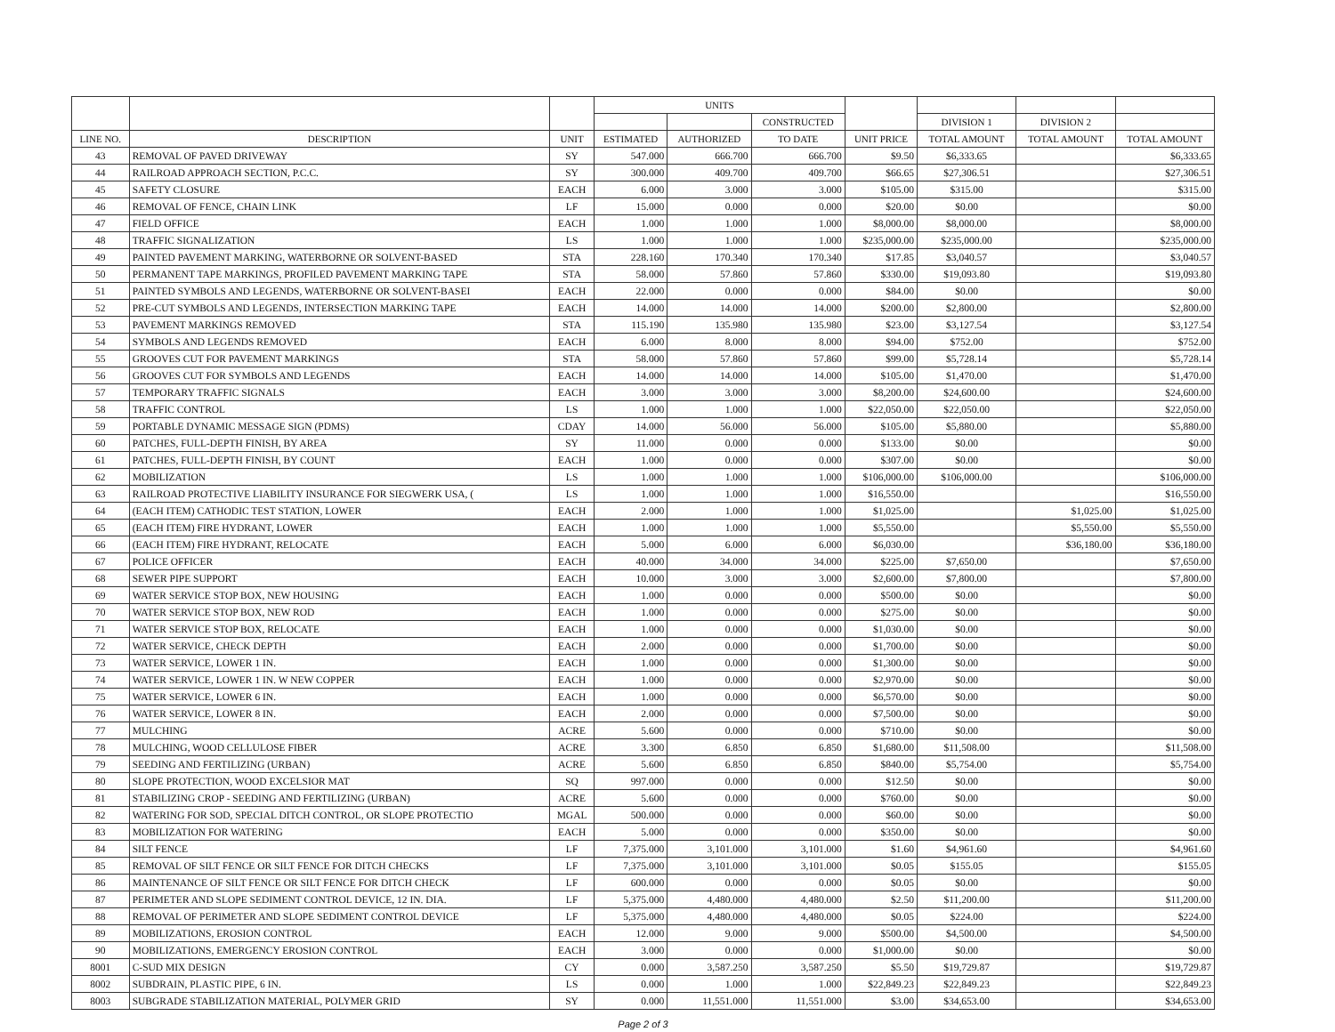| | | | UNITS | | | | | | |
| --- | --- | --- | --- | --- | --- | --- | --- | --- | --- |
| | | | | | CONSTRUCTED | | DIVISION 1 | DIVISION 2 | |
| LINE NO. | DESCRIPTION | UNIT | ESTIMATED | AUTHORIZED | TO DATE | UNIT PRICE | TOTAL AMOUNT | TOTAL AMOUNT | TOTAL AMOUNT |
| 43 | REMOVAL OF PAVED DRIVEWAY | SY | 547.000 | 666.700 | 666.700 | $9.50 | $6,333.65 | | $6,333.65 |
| 44 | RAILROAD APPROACH SECTION, P.C.C. | SY | 300.000 | 409.700 | 409.700 | $66.65 | $27,306.51 | | $27,306.51 |
| 45 | SAFETY CLOSURE | EACH | 6.000 | 3.000 | 3.000 | $105.00 | $315.00 | | $315.00 |
| 46 | REMOVAL OF FENCE, CHAIN LINK | LF | 15.000 | 0.000 | 0.000 | $20.00 | $0.00 | | $0.00 |
| 47 | FIELD OFFICE | EACH | 1.000 | 1.000 | 1.000 | $8,000.00 | $8,000.00 | | $8,000.00 |
| 48 | TRAFFIC SIGNALIZATION | LS | 1.000 | 1.000 | 1.000 | $235,000.00 | $235,000.00 | | $235,000.00 |
| 49 | PAINTED PAVEMENT MARKING, WATERBORNE OR SOLVENT-BASED | STA | 228.160 | 170.340 | 170.340 | $17.85 | $3,040.57 | | $3,040.57 |
| 50 | PERMANENT TAPE MARKINGS, PROFILED PAVEMENT MARKING TAPE | STA | 58.000 | 57.860 | 57.860 | $330.00 | $19,093.80 | | $19,093.80 |
| 51 | PAINTED SYMBOLS AND LEGENDS, WATERBORNE OR SOLVENT-BASEI | EACH | 22.000 | 0.000 | 0.000 | $84.00 | $0.00 | | $0.00 |
| 52 | PRE-CUT SYMBOLS AND LEGENDS, INTERSECTION MARKING TAPE | EACH | 14.000 | 14.000 | 14.000 | $200.00 | $2,800.00 | | $2,800.00 |
| 53 | PAVEMENT MARKINGS REMOVED | STA | 115.190 | 135.980 | 135.980 | $23.00 | $3,127.54 | | $3,127.54 |
| 54 | SYMBOLS AND LEGENDS REMOVED | EACH | 6.000 | 8.000 | 8.000 | $94.00 | $752.00 | | $752.00 |
| 55 | GROOVES CUT FOR PAVEMENT MARKINGS | STA | 58.000 | 57.860 | 57.860 | $99.00 | $5,728.14 | | $5,728.14 |
| 56 | GROOVES CUT FOR SYMBOLS AND LEGENDS | EACH | 14.000 | 14.000 | 14.000 | $105.00 | $1,470.00 | | $1,470.00 |
| 57 | TEMPORARY TRAFFIC SIGNALS | EACH | 3.000 | 3.000 | 3.000 | $8,200.00 | $24,600.00 | | $24,600.00 |
| 58 | TRAFFIC CONTROL | LS | 1.000 | 1.000 | 1.000 | $22,050.00 | $22,050.00 | | $22,050.00 |
| 59 | PORTABLE DYNAMIC MESSAGE SIGN (PDMS) | CDAY | 14.000 | 56.000 | 56.000 | $105.00 | $5,880.00 | | $5,880.00 |
| 60 | PATCHES, FULL-DEPTH FINISH, BY AREA | SY | 11.000 | 0.000 | 0.000 | $133.00 | $0.00 | | $0.00 |
| 61 | PATCHES, FULL-DEPTH FINISH, BY COUNT | EACH | 1.000 | 0.000 | 0.000 | $307.00 | $0.00 | | $0.00 |
| 62 | MOBILIZATION | LS | 1.000 | 1.000 | 1.000 | $106,000.00 | $106,000.00 | | $106,000.00 |
| 63 | RAILROAD PROTECTIVE LIABILITY INSURANCE FOR SIEGWERK USA, ( | LS | 1.000 | 1.000 | 1.000 | $16,550.00 | | | $16,550.00 |
| 64 | (EACH ITEM) CATHODIC TEST STATION, LOWER | EACH | 2.000 | 1.000 | 1.000 | $1,025.00 | | $1,025.00 | $1,025.00 |
| 65 | (EACH ITEM) FIRE HYDRANT, LOWER | EACH | 1.000 | 1.000 | 1.000 | $5,550.00 | | $5,550.00 | $5,550.00 |
| 66 | (EACH ITEM) FIRE HYDRANT, RELOCATE | EACH | 5.000 | 6.000 | 6.000 | $6,030.00 | | $36,180.00 | $36,180.00 |
| 67 | POLICE OFFICER | EACH | 40.000 | 34.000 | 34.000 | $225.00 | $7,650.00 | | $7,650.00 |
| 68 | SEWER PIPE SUPPORT | EACH | 10.000 | 3.000 | 3.000 | $2,600.00 | $7,800.00 | | $7,800.00 |
| 69 | WATER SERVICE STOP BOX, NEW HOUSING | EACH | 1.000 | 0.000 | 0.000 | $500.00 | $0.00 | | $0.00 |
| 70 | WATER SERVICE STOP BOX, NEW ROD | EACH | 1.000 | 0.000 | 0.000 | $275.00 | $0.00 | | $0.00 |
| 71 | WATER SERVICE STOP BOX, RELOCATE | EACH | 1.000 | 0.000 | 0.000 | $1,030.00 | $0.00 | | $0.00 |
| 72 | WATER SERVICE, CHECK DEPTH | EACH | 2.000 | 0.000 | 0.000 | $1,700.00 | $0.00 | | $0.00 |
| 73 | WATER SERVICE, LOWER 1 IN. | EACH | 1.000 | 0.000 | 0.000 | $1,300.00 | $0.00 | | $0.00 |
| 74 | WATER SERVICE, LOWER 1 IN. W NEW COPPER | EACH | 1.000 | 0.000 | 0.000 | $2,970.00 | $0.00 | | $0.00 |
| 75 | WATER SERVICE, LOWER 6 IN. | EACH | 1.000 | 0.000 | 0.000 | $6,570.00 | $0.00 | | $0.00 |
| 76 | WATER SERVICE, LOWER 8 IN. | EACH | 2.000 | 0.000 | 0.000 | $7,500.00 | $0.00 | | $0.00 |
| 77 | MULCHING | ACRE | 5.600 | 0.000 | 0.000 | $710.00 | $0.00 | | $0.00 |
| 78 | MULCHING, WOOD CELLULOSE FIBER | ACRE | 3.300 | 6.850 | 6.850 | $1,680.00 | $11,508.00 | | $11,508.00 |
| 79 | SEEDING AND FERTILIZING (URBAN) | ACRE | 5.600 | 6.850 | 6.850 | $840.00 | $5,754.00 | | $5,754.00 |
| 80 | SLOPE PROTECTION, WOOD EXCELSIOR MAT | SQ | 997.000 | 0.000 | 0.000 | $12.50 | $0.00 | | $0.00 |
| 81 | STABILIZING CROP - SEEDING AND FERTILIZING (URBAN) | ACRE | 5.600 | 0.000 | 0.000 | $760.00 | $0.00 | | $0.00 |
| 82 | WATERING FOR SOD, SPECIAL DITCH CONTROL, OR SLOPE PROTECTIO | MGAL | 500.000 | 0.000 | 0.000 | $60.00 | $0.00 | | $0.00 |
| 83 | MOBILIZATION FOR WATERING | EACH | 5.000 | 0.000 | 0.000 | $350.00 | $0.00 | | $0.00 |
| 84 | SILT FENCE | LF | 7,375.000 | 3,101.000 | 3,101.000 | $1.60 | $4,961.60 | | $4,961.60 |
| 85 | REMOVAL OF SILT FENCE OR SILT FENCE FOR DITCH CHECKS | LF | 7,375.000 | 3,101.000 | 3,101.000 | $0.05 | $155.05 | | $155.05 |
| 86 | MAINTENANCE OF SILT FENCE OR SILT FENCE FOR DITCH CHECK | LF | 600.000 | 0.000 | 0.000 | $0.05 | $0.00 | | $0.00 |
| 87 | PERIMETER AND SLOPE SEDIMENT CONTROL DEVICE, 12 IN. DIA. | LF | 5,375.000 | 4,480.000 | 4,480.000 | $2.50 | $11,200.00 | | $11,200.00 |
| 88 | REMOVAL OF PERIMETER AND SLOPE SEDIMENT CONTROL DEVICE | LF | 5,375.000 | 4,480.000 | 4,480.000 | $0.05 | $224.00 | | $224.00 |
| 89 | MOBILIZATIONS, EROSION CONTROL | EACH | 12.000 | 9.000 | 9.000 | $500.00 | $4,500.00 | | $4,500.00 |
| 90 | MOBILIZATIONS, EMERGENCY EROSION CONTROL | EACH | 3.000 | 0.000 | 0.000 | $1,000.00 | $0.00 | | $0.00 |
| 8001 | C-SUD MIX DESIGN | CY | 0.000 | 3,587.250 | 3,587.250 | $5.50 | $19,729.87 | | $19,729.87 |
| 8002 | SUBDRAIN, PLASTIC PIPE, 6 IN. | LS | 0.000 | 1.000 | 1.000 | $22,849.23 | $22,849.23 | | $22,849.23 |
| 8003 | SUBGRADE STABILIZATION MATERIAL, POLYMER GRID | SY | 0.000 | 11,551.000 | 11,551.000 | $3.00 | $34,653.00 | | $34,653.00 |
Page 2 of 3